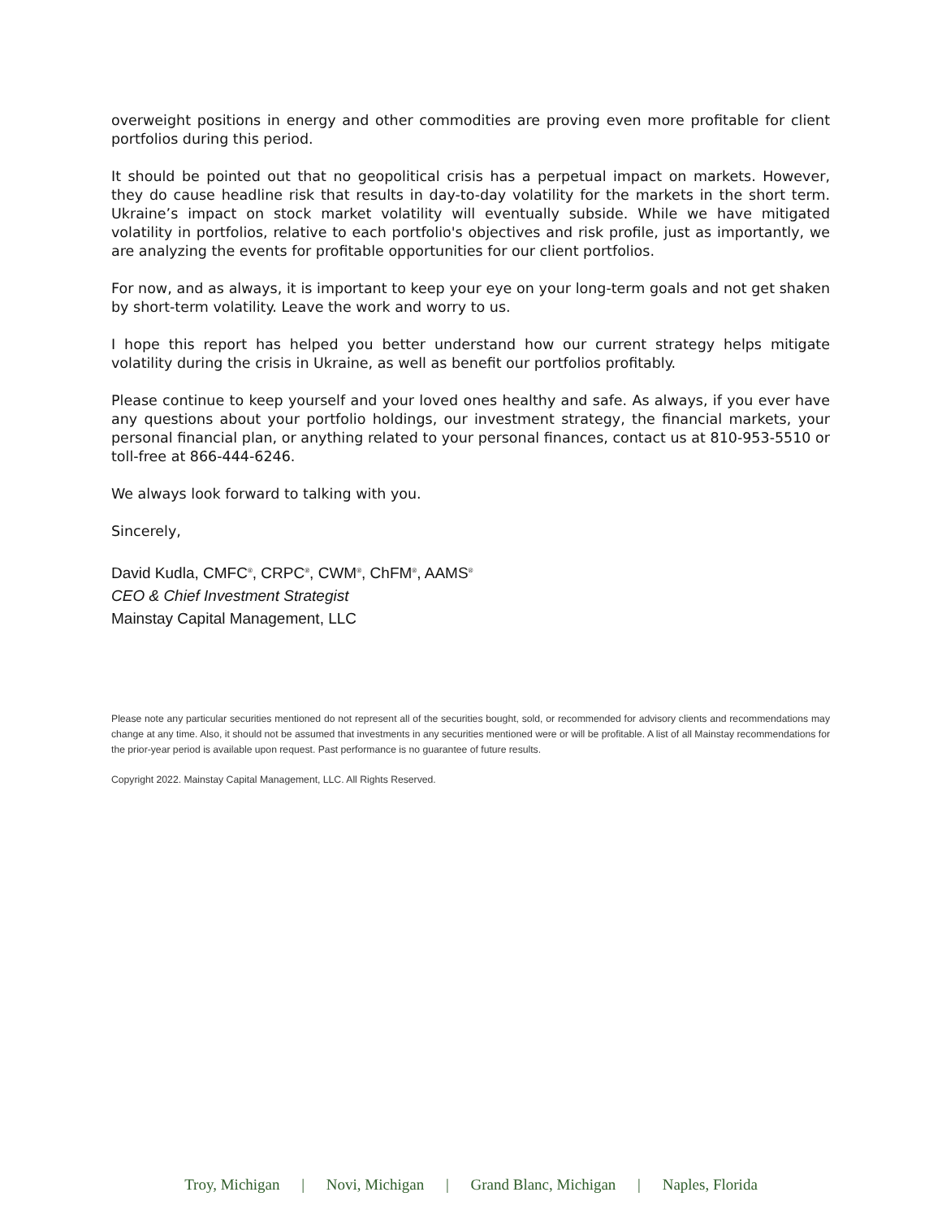overweight positions in energy and other commodities are proving even more profitable for client portfolios during this period.
It should be pointed out that no geopolitical crisis has a perpetual impact on markets. However, they do cause headline risk that results in day-to-day volatility for the markets in the short term. Ukraine’s impact on stock market volatility will eventually subside. While we have mitigated volatility in portfolios, relative to each portfolio's objectives and risk profile, just as importantly, we are analyzing the events for profitable opportunities for our client portfolios.
For now, and as always, it is important to keep your eye on your long-term goals and not get shaken by short-term volatility. Leave the work and worry to us.
I hope this report has helped you better understand how our current strategy helps mitigate volatility during the crisis in Ukraine, as well as benefit our portfolios profitably.
Please continue to keep yourself and your loved ones healthy and safe. As always, if you ever have any questions about your portfolio holdings, our investment strategy, the financial markets, your personal financial plan, or anything related to your personal finances, contact us at 810-953-5510 or toll-free at 866-444-6246.
We always look forward to talking with you.
Sincerely,
David Kudla, CMFC<sup>®</sup>, CRPC<sup>®</sup>, CWM<sup>®</sup>, ChFM<sup>®</sup>, AAMS<sup>®</sup>
CEO & Chief Investment Strategist
Mainstay Capital Management, LLC
Please note any particular securities mentioned do not represent all of the securities bought, sold, or recommended for advisory clients and recommendations may change at any time. Also, it should not be assumed that investments in any securities mentioned were or will be profitable. A list of all Mainstay recommendations for the prior-year period is available upon request. Past performance is no guarantee of future results.
Copyright 2022. Mainstay Capital Management, LLC. All Rights Reserved.
Troy, Michigan | Novi, Michigan | Grand Blanc, Michigan | Naples, Florida